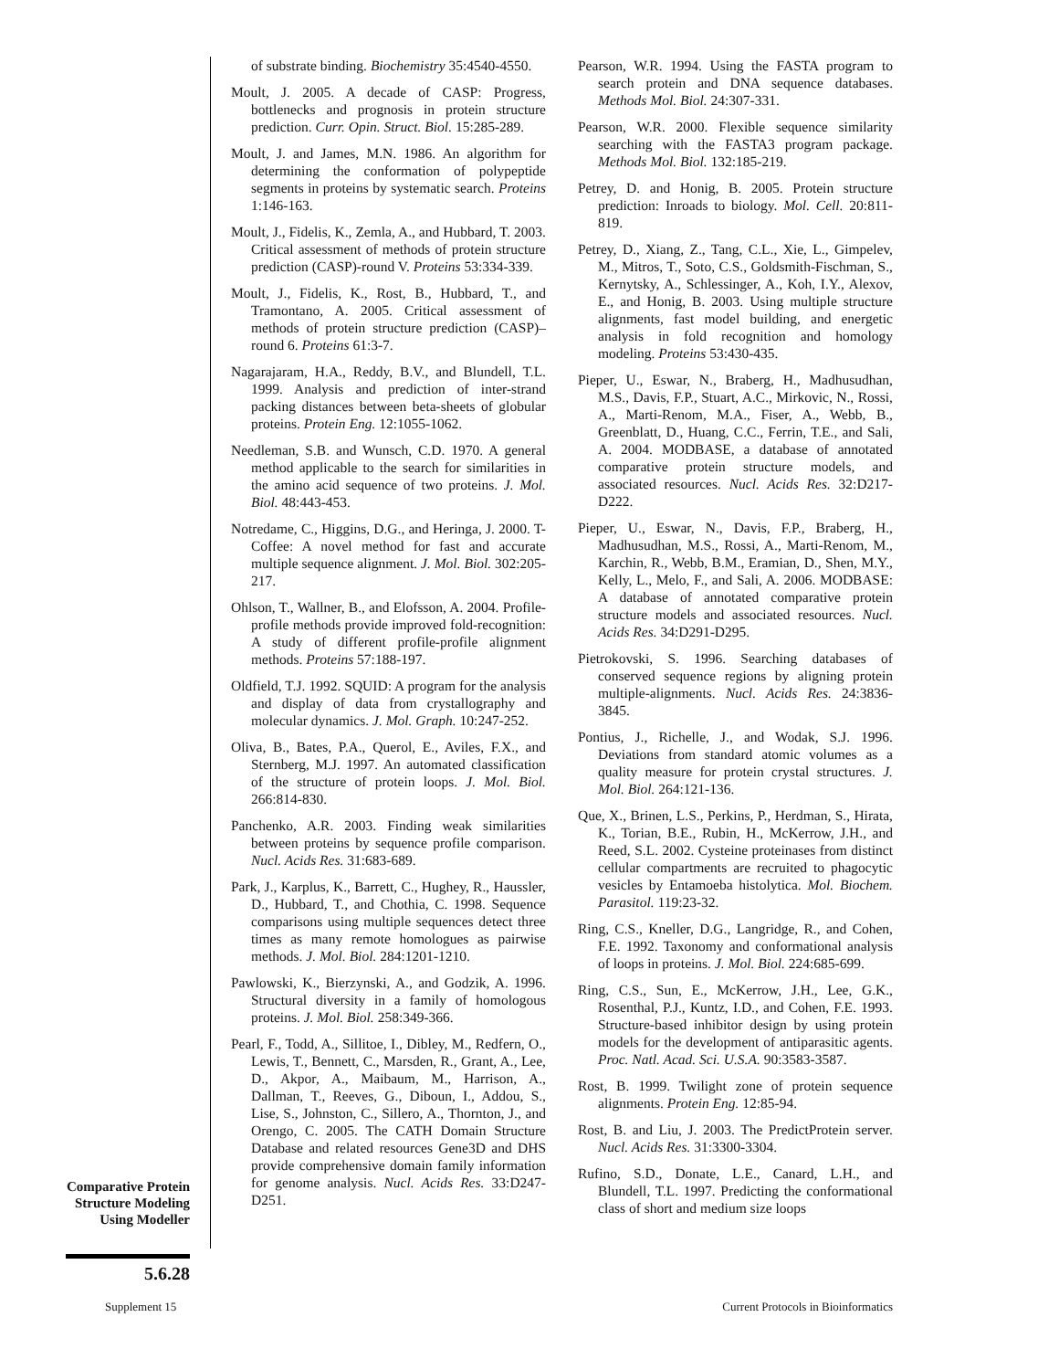of substrate binding. Biochemistry 35:4540-4550.
Moult, J. 2005. A decade of CASP: Progress, bottlenecks and prognosis in protein structure prediction. Curr. Opin. Struct. Biol. 15:285-289.
Moult, J. and James, M.N. 1986. An algorithm for determining the conformation of polypeptide segments in proteins by systematic search. Proteins 1:146-163.
Moult, J., Fidelis, K., Zemla, A., and Hubbard, T. 2003. Critical assessment of methods of protein structure prediction (CASP)-round V. Proteins 53:334-339.
Moult, J., Fidelis, K., Rost, B., Hubbard, T., and Tramontano, A. 2005. Critical assessment of methods of protein structure prediction (CASP)–round 6. Proteins 61:3-7.
Nagarajaram, H.A., Reddy, B.V., and Blundell, T.L. 1999. Analysis and prediction of inter-strand packing distances between beta-sheets of globular proteins. Protein Eng. 12:1055-1062.
Needleman, S.B. and Wunsch, C.D. 1970. A general method applicable to the search for similarities in the amino acid sequence of two proteins. J. Mol. Biol. 48:443-453.
Notredame, C., Higgins, D.G., and Heringa, J. 2000. T-Coffee: A novel method for fast and accurate multiple sequence alignment. J. Mol. Biol. 302:205-217.
Ohlson, T., Wallner, B., and Elofsson, A. 2004. Profile-profile methods provide improved fold-recognition: A study of different profile-profile alignment methods. Proteins 57:188-197.
Oldfield, T.J. 1992. SQUID: A program for the analysis and display of data from crystallography and molecular dynamics. J. Mol. Graph. 10:247-252.
Oliva, B., Bates, P.A., Querol, E., Aviles, F.X., and Sternberg, M.J. 1997. An automated classification of the structure of protein loops. J. Mol. Biol. 266:814-830.
Panchenko, A.R. 2003. Finding weak similarities between proteins by sequence profile comparison. Nucl. Acids Res. 31:683-689.
Park, J., Karplus, K., Barrett, C., Hughey, R., Haussler, D., Hubbard, T., and Chothia, C. 1998. Sequence comparisons using multiple sequences detect three times as many remote homologues as pairwise methods. J. Mol. Biol. 284:1201-1210.
Pawlowski, K., Bierzynski, A., and Godzik, A. 1996. Structural diversity in a family of homologous proteins. J. Mol. Biol. 258:349-366.
Pearl, F., Todd, A., Sillitoe, I., Dibley, M., Redfern, O., Lewis, T., Bennett, C., Marsden, R., Grant, A., Lee, D., Akpor, A., Maibaum, M., Harrison, A., Dallman, T., Reeves, G., Diboun, I., Addou, S., Lise, S., Johnston, C., Sillero, A., Thornton, J., and Orengo, C. 2005. The CATH Domain Structure Database and related resources Gene3D and DHS provide comprehensive domain family information for genome analysis. Nucl. Acids Res. 33:D247-D251.
Pearson, W.R. 1994. Using the FASTA program to search protein and DNA sequence databases. Methods Mol. Biol. 24:307-331.
Pearson, W.R. 2000. Flexible sequence similarity searching with the FASTA3 program package. Methods Mol. Biol. 132:185-219.
Petrey, D. and Honig, B. 2005. Protein structure prediction: Inroads to biology. Mol. Cell. 20:811-819.
Petrey, D., Xiang, Z., Tang, C.L., Xie, L., Gimpelev, M., Mitros, T., Soto, C.S., Goldsmith-Fischman, S., Kernytsky, A., Schlessinger, A., Koh, I.Y., Alexov, E., and Honig, B. 2003. Using multiple structure alignments, fast model building, and energetic analysis in fold recognition and homology modeling. Proteins 53:430-435.
Pieper, U., Eswar, N., Braberg, H., Madhusudhan, M.S., Davis, F.P., Stuart, A.C., Mirkovic, N., Rossi, A., Marti-Renom, M.A., Fiser, A., Webb, B., Greenblatt, D., Huang, C.C., Ferrin, T.E., and Sali, A. 2004. MODBASE, a database of annotated comparative protein structure models, and associated resources. Nucl. Acids Res. 32:D217-D222.
Pieper, U., Eswar, N., Davis, F.P., Braberg, H., Madhusudhan, M.S., Rossi, A., Marti-Renom, M., Karchin, R., Webb, B.M., Eramian, D., Shen, M.Y., Kelly, L., Melo, F., and Sali, A. 2006. MODBASE: A database of annotated comparative protein structure models and associated resources. Nucl. Acids Res. 34:D291-D295.
Pietrokovski, S. 1996. Searching databases of conserved sequence regions by aligning protein multiple-alignments. Nucl. Acids Res. 24:3836-3845.
Pontius, J., Richelle, J., and Wodak, S.J. 1996. Deviations from standard atomic volumes as a quality measure for protein crystal structures. J. Mol. Biol. 264:121-136.
Que, X., Brinen, L.S., Perkins, P., Herdman, S., Hirata, K., Torian, B.E., Rubin, H., McKerrow, J.H., and Reed, S.L. 2002. Cysteine proteinases from distinct cellular compartments are recruited to phagocytic vesicles by Entamoeba histolytica. Mol. Biochem. Parasitol. 119:23-32.
Ring, C.S., Kneller, D.G., Langridge, R., and Cohen, F.E. 1992. Taxonomy and conformational analysis of loops in proteins. J. Mol. Biol. 224:685-699.
Ring, C.S., Sun, E., McKerrow, J.H., Lee, G.K., Rosenthal, P.J., Kuntz, I.D., and Cohen, F.E. 1993. Structure-based inhibitor design by using protein models for the development of antiparasitic agents. Proc. Natl. Acad. Sci. U.S.A. 90:3583-3587.
Rost, B. 1999. Twilight zone of protein sequence alignments. Protein Eng. 12:85-94.
Rost, B. and Liu, J. 2003. The PredictProtein server. Nucl. Acids Res. 31:3300-3304.
Rufino, S.D., Donate, L.E., Canard, L.H., and Blundell, T.L. 1997. Predicting the conformational class of short and medium size loops
Comparative Protein Structure Modeling Using Modeller
5.6.28
Supplement 15
Current Protocols in Bioinformatics